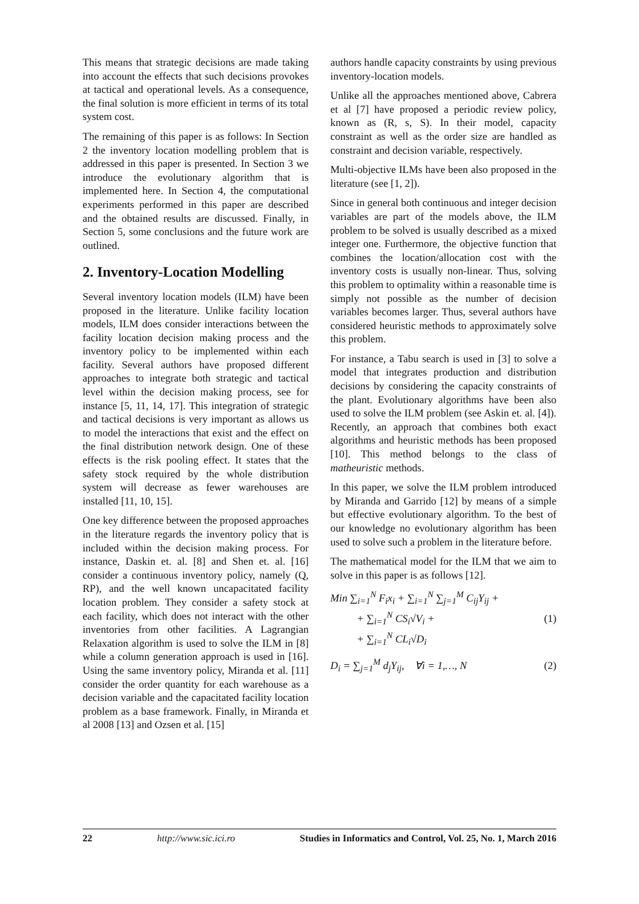This means that strategic decisions are made taking into account the effects that such decisions provokes at tactical and operational levels. As a consequence, the final solution is more efficient in terms of its total system cost.
The remaining of this paper is as follows: In Section 2 the inventory location modelling problem that is addressed in this paper is presented. In Section 3 we introduce the evolutionary algorithm that is implemented here. In Section 4, the computational experiments performed in this paper are described and the obtained results are discussed. Finally, in Section 5, some conclusions and the future work are outlined.
2. Inventory-Location Modelling
Several inventory location models (ILM) have been proposed in the literature. Unlike facility location models, ILM does consider interactions between the facility location decision making process and the inventory policy to be implemented within each facility. Several authors have proposed different approaches to integrate both strategic and tactical level within the decision making process, see for instance [5, 11, 14, 17]. This integration of strategic and tactical decisions is very important as allows us to model the interactions that exist and the effect on the final distribution network design. One of these effects is the risk pooling effect. It states that the safety stock required by the whole distribution system will decrease as fewer warehouses are installed [11, 10, 15].
One key difference between the proposed approaches in the literature regards the inventory policy that is included within the decision making process. For instance, Daskin et. al. [8] and Shen et. al. [16] consider a continuous inventory policy, namely (Q, RP), and the well known uncapacitated facility location problem. They consider a safety stock at each facility, which does not interact with the other inventories from other facilities. A Lagrangian Relaxation algorithm is used to solve the ILM in [8] while a column generation approach is used in [16]. Using the same inventory policy, Miranda et al. [11] consider the order quantity for each warehouse as a decision variable and the capacitated facility location problem as a base framework. Finally, in Miranda et al 2008 [13] and Ozsen et al. [15]
authors handle capacity constraints by using previous inventory-location models.
Unlike all the approaches mentioned above, Cabrera et al [7] have proposed a periodic review policy, known as (R, s, S). In their model, capacity constraint as well as the order size are handled as constraint and decision variable, respectively.
Multi-objective ILMs have been also proposed in the literature (see [1, 2]).
Since in general both continuous and integer decision variables are part of the models above, the ILM problem to be solved is usually described as a mixed integer one. Furthermore, the objective function that combines the location/allocation cost with the inventory costs is usually non-linear. Thus, solving this problem to optimality within a reasonable time is simply not possible as the number of decision variables becomes larger. Thus, several authors have considered heuristic methods to approximately solve this problem.
For instance, a Tabu search is used in [3] to solve a model that integrates production and distribution decisions by considering the capacity constraints of the plant. Evolutionary algorithms have been also used to solve the ILM problem (see Askin et. al. [4]). Recently, an approach that combines both exact algorithms and heuristic methods has been proposed [10]. This method belongs to the class of matheuristic methods.
In this paper, we solve the ILM problem introduced by Miranda and Garrido [12] by means of a simple but effective evolutionary algorithm. To the best of our knowledge no evolutionary algorithm has been used to solve such a problem in the literature before.
The mathematical model for the ILM that we aim to solve in this paper is as follows [12].
Min ∑<sub>i=1</sub><sup>N</sup> F<sub>i</sub>x<sub>i</sub> + ∑<sub>i=1</sub><sup>N</sup> ∑<sub>j=1</sub><sup>M</sup> C<sub>ij</sub>Y<sub>ij</sub> +
+ ∑<sub>i=1</sub><sup>N</sup> CS<sub>i</sub>√V<sub>i</sub> +
+ ∑<sub>i=1</sub><sup>N</sup> CL<sub>i</sub>√D<sub>i</sub>
(1)
D<sub>i</sub> = ∑<sub>j=1</sub><sup>M</sup> d<sub>j</sub>Y<sub>ij</sub>, ∀i = 1,…, N
(2)
22 http://www.sic.ici.ro Studies in Informatics and Control, Vol. 25, No. 1, March 2016